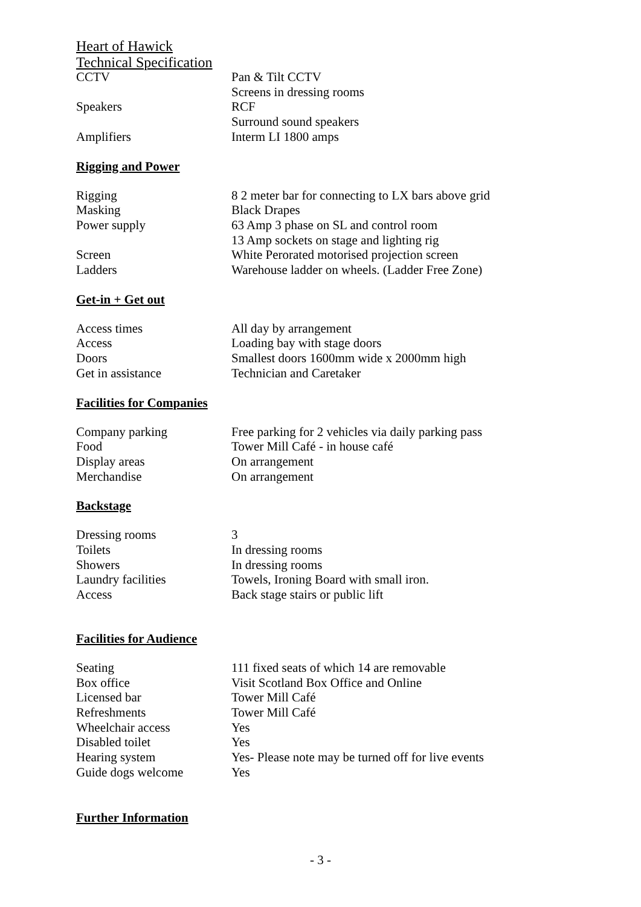Heart of Hawick
Technical Specification
| CCTV | Pan & Tilt CCTV |
| | Screens in dressing rooms |
| Speakers | RCF |
| | Surround sound speakers |
| Amplifiers | Interm LI 1800 amps |
Rigging and Power
| Rigging | 8 2 meter bar for connecting to LX bars above grid |
| Masking | Black Drapes |
| Power supply | 63 Amp 3 phase on SL and control room |
| | 13 Amp sockets on stage and lighting rig |
| Screen | White Perorated motorised projection screen |
| Ladders | Warehouse ladder on wheels. (Ladder Free Zone) |
Get-in + Get out
| Access times | All day by arrangement |
| Access | Loading bay with stage doors |
| Doors | Smallest doors 1600mm wide x 2000mm high |
| Get in assistance | Technician and Caretaker |
Facilities for Companies
| Company parking | Free parking for 2 vehicles via daily parking pass |
| Food | Tower Mill Café - in house café |
| Display areas | On arrangement |
| Merchandise | On arrangement |
Backstage
| Dressing rooms | 3 |
| Toilets | In dressing rooms |
| Showers | In dressing rooms |
| Laundry facilities | Towels, Ironing Board with small iron. |
| Access | Back stage stairs or public lift |
Facilities for Audience
| Seating | 111 fixed seats of which 14 are removable |
| Box office | Visit Scotland Box Office and Online |
| Licensed bar | Tower Mill Café |
| Refreshments | Tower Mill Café |
| Wheelchair access | Yes |
| Disabled toilet | Yes |
| Hearing system | Yes- Please note may be turned off for live events |
| Guide dogs welcome | Yes |
Further Information
- 3 -